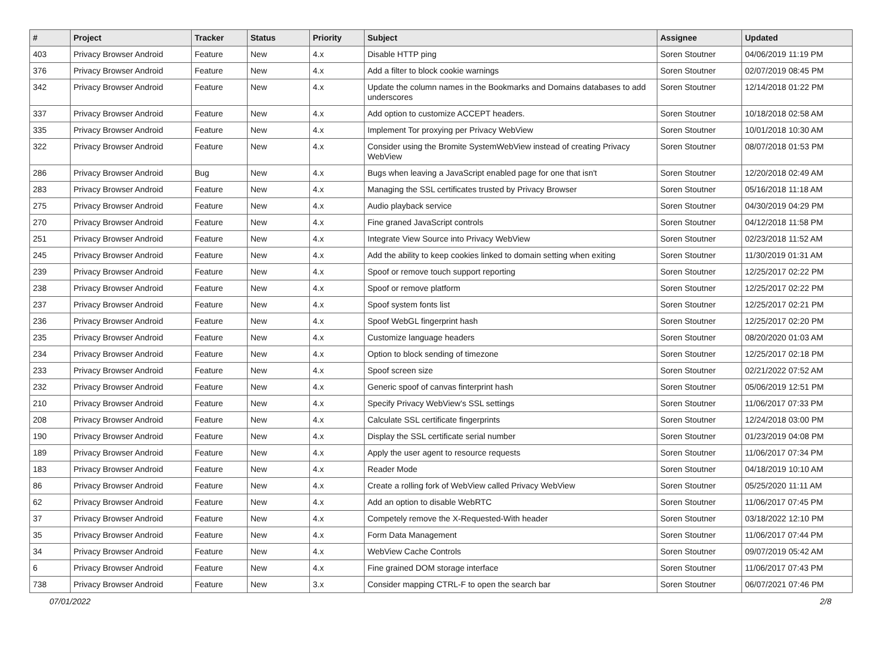| # | Project | Tracker | Status | Priority | Subject | Assignee | Updated |
| --- | --- | --- | --- | --- | --- | --- | --- |
| 403 | Privacy Browser Android | Feature | New | 4.x | Disable HTTP ping | Soren Stoutner | 04/06/2019 11:19 PM |
| 376 | Privacy Browser Android | Feature | New | 4.x | Add a filter to block cookie warnings | Soren Stoutner | 02/07/2019 08:45 PM |
| 342 | Privacy Browser Android | Feature | New | 4.x | Update the column names in the Bookmarks and Domains databases to add underscores | Soren Stoutner | 12/14/2018 01:22 PM |
| 337 | Privacy Browser Android | Feature | New | 4.x | Add option to customize ACCEPT headers. | Soren Stoutner | 10/18/2018 02:58 AM |
| 335 | Privacy Browser Android | Feature | New | 4.x | Implement Tor proxying per Privacy WebView | Soren Stoutner | 10/01/2018 10:30 AM |
| 322 | Privacy Browser Android | Feature | New | 4.x | Consider using the Bromite SystemWebView instead of creating Privacy WebView | Soren Stoutner | 08/07/2018 01:53 PM |
| 286 | Privacy Browser Android | Bug | New | 4.x | Bugs when leaving a JavaScript enabled page for one that isn't | Soren Stoutner | 12/20/2018 02:49 AM |
| 283 | Privacy Browser Android | Feature | New | 4.x | Managing the SSL certificates trusted by Privacy Browser | Soren Stoutner | 05/16/2018 11:18 AM |
| 275 | Privacy Browser Android | Feature | New | 4.x | Audio playback service | Soren Stoutner | 04/30/2019 04:29 PM |
| 270 | Privacy Browser Android | Feature | New | 4.x | Fine graned JavaScript controls | Soren Stoutner | 04/12/2018 11:58 PM |
| 251 | Privacy Browser Android | Feature | New | 4.x | Integrate View Source into Privacy WebView | Soren Stoutner | 02/23/2018 11:52 AM |
| 245 | Privacy Browser Android | Feature | New | 4.x | Add the ability to keep cookies linked to domain setting when exiting | Soren Stoutner | 11/30/2019 01:31 AM |
| 239 | Privacy Browser Android | Feature | New | 4.x | Spoof or remove touch support reporting | Soren Stoutner | 12/25/2017 02:22 PM |
| 238 | Privacy Browser Android | Feature | New | 4.x | Spoof or remove platform | Soren Stoutner | 12/25/2017 02:22 PM |
| 237 | Privacy Browser Android | Feature | New | 4.x | Spoof system fonts list | Soren Stoutner | 12/25/2017 02:21 PM |
| 236 | Privacy Browser Android | Feature | New | 4.x | Spoof WebGL fingerprint hash | Soren Stoutner | 12/25/2017 02:20 PM |
| 235 | Privacy Browser Android | Feature | New | 4.x | Customize language headers | Soren Stoutner | 08/20/2020 01:03 AM |
| 234 | Privacy Browser Android | Feature | New | 4.x | Option to block sending of timezone | Soren Stoutner | 12/25/2017 02:18 PM |
| 233 | Privacy Browser Android | Feature | New | 4.x | Spoof screen size | Soren Stoutner | 02/21/2022 07:52 AM |
| 232 | Privacy Browser Android | Feature | New | 4.x | Generic spoof of canvas finterprint hash | Soren Stoutner | 05/06/2019 12:51 PM |
| 210 | Privacy Browser Android | Feature | New | 4.x | Specify Privacy WebView's SSL settings | Soren Stoutner | 11/06/2017 07:33 PM |
| 208 | Privacy Browser Android | Feature | New | 4.x | Calculate SSL certificate fingerprints | Soren Stoutner | 12/24/2018 03:00 PM |
| 190 | Privacy Browser Android | Feature | New | 4.x | Display the SSL certificate serial number | Soren Stoutner | 01/23/2019 04:08 PM |
| 189 | Privacy Browser Android | Feature | New | 4.x | Apply the user agent to resource requests | Soren Stoutner | 11/06/2017 07:34 PM |
| 183 | Privacy Browser Android | Feature | New | 4.x | Reader Mode | Soren Stoutner | 04/18/2019 10:10 AM |
| 86 | Privacy Browser Android | Feature | New | 4.x | Create a rolling fork of WebView called Privacy WebView | Soren Stoutner | 05/25/2020 11:11 AM |
| 62 | Privacy Browser Android | Feature | New | 4.x | Add an option to disable WebRTC | Soren Stoutner | 11/06/2017 07:45 PM |
| 37 | Privacy Browser Android | Feature | New | 4.x | Competely remove the X-Requested-With header | Soren Stoutner | 03/18/2022 12:10 PM |
| 35 | Privacy Browser Android | Feature | New | 4.x | Form Data Management | Soren Stoutner | 11/06/2017 07:44 PM |
| 34 | Privacy Browser Android | Feature | New | 4.x | WebView Cache Controls | Soren Stoutner | 09/07/2019 05:42 AM |
| 6 | Privacy Browser Android | Feature | New | 4.x | Fine grained DOM storage interface | Soren Stoutner | 11/06/2017 07:43 PM |
| 738 | Privacy Browser Android | Feature | New | 3.x | Consider mapping CTRL-F to open the search bar | Soren Stoutner | 06/07/2021 07:46 PM |
07/01/2022 2/8